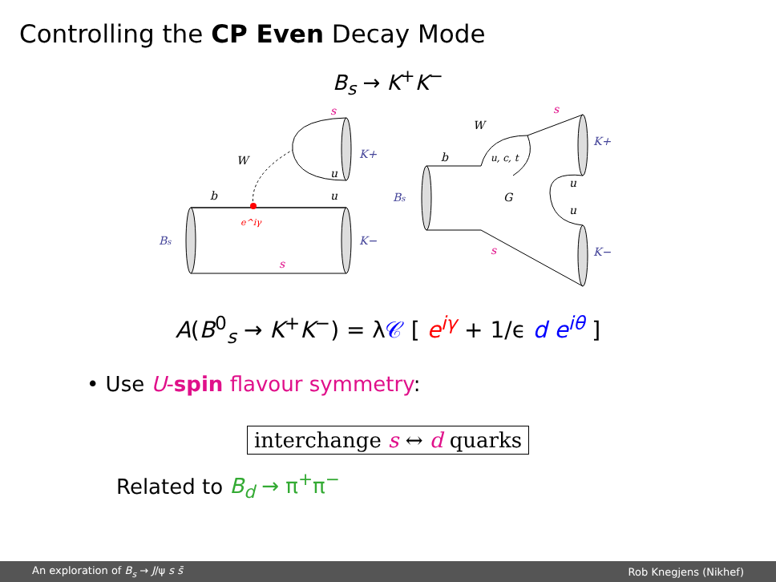Controlling the CP Even Decay Mode
B<sub>s</sub> → K<sup>+</sup>K<sup>−</sup>
Bs
K+
K−
W
b
u
u
s
s
e^iγ
Bs
K+
K−
W
b
u, c, t
G
u
u
s
s
A(B<sup>0</sup><sub>s</sub> → K<sup>+</sup>K<sup>−</sup>) = λ𝒞 [ e<sup>iγ</sup> + 1/ϵ d e<sup>iθ</sup> ]
• Use U-spin flavour symmetry:
interchange s ↔ d quarks
Related to B<sub>d</sub> → π<sup>+</sup>π<sup>−</sup>
An exploration of B<sub>s</sub> → J/ψ s s̄ Rob Knegjens (Nikhef)